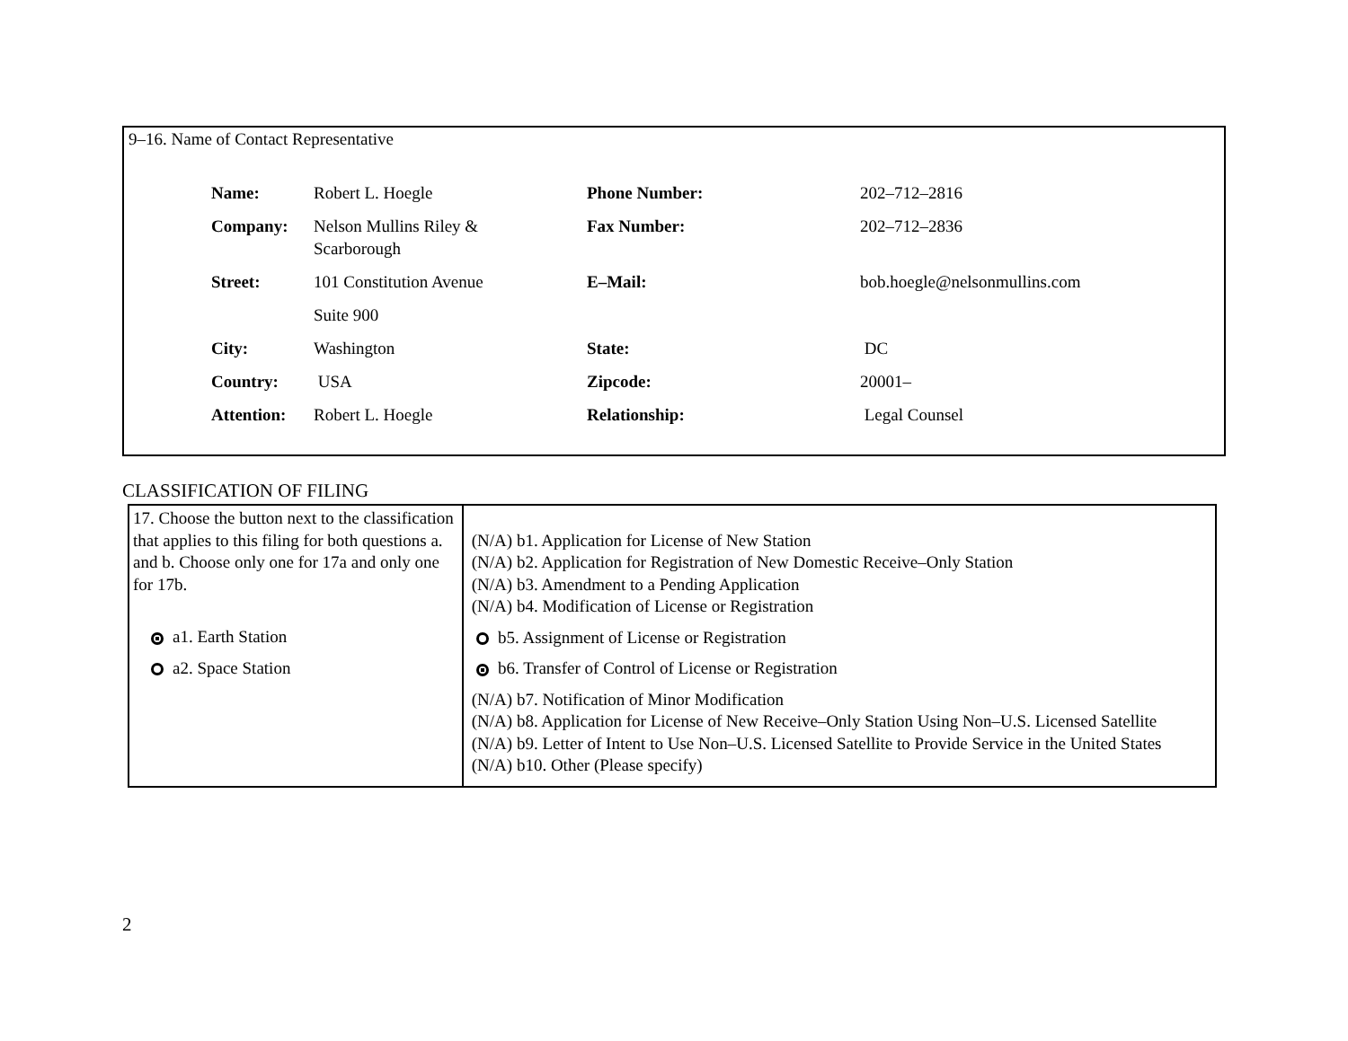9–16. Name of Contact Representative
| Name: | Robert L. Hoegle | Phone Number: | 202–712–2816 |
| Company: | Nelson Mullins Riley & Scarborough | Fax Number: | 202–712–2836 |
| Street: | 101 Constitution Avenue | E–Mail: | bob.hoegle@nelsonmullins.com |
| | Suite 900 | | |
| City: | Washington | State: | DC |
| Country: | USA | Zipcode: | 20001– |
| Attention: | Robert L. Hoegle | Relationship: | Legal Counsel |
CLASSIFICATION OF FILING
| 17. Choose the button next to the classification that applies to this filing for both questions a. and b. Choose only one for 17a and only one for 17b. a1. Earth Station a2. Space Station | (N/A) b1. Application for License of New Station (N/A) b2. Application for Registration of New Domestic Receive–Only Station (N/A) b3. Amendment to a Pending Application (N/A) b4. Modification of License or Registration b5. Assignment of License or Registration b6. Transfer of Control of License or Registration (N/A) b7. Notification of Minor Modification (N/A) b8. Application for License of New Receive–Only Station Using Non–U.S. Licensed Satellite (N/A) b9. Letter of Intent to Use Non–U.S. Licensed Satellite to Provide Service in the United States (N/A) b10. Other (Please specify) |
2